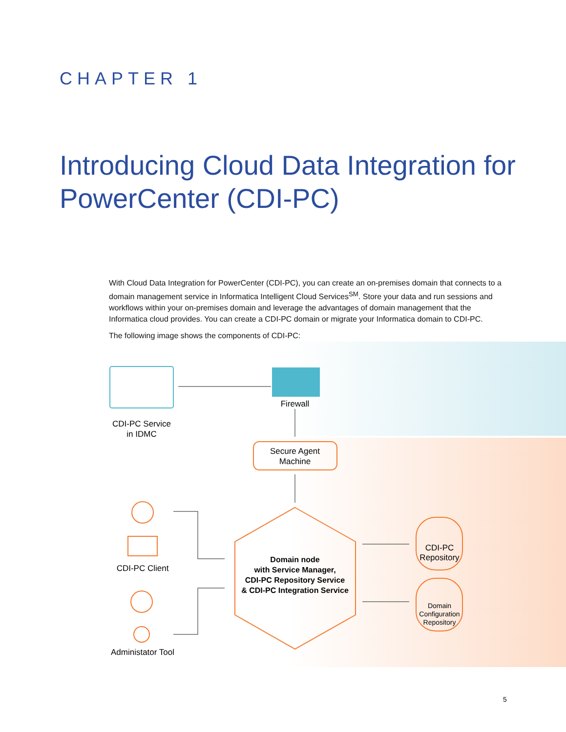CHAPTER 1
Introducing Cloud Data Integration for PowerCenter (CDI-PC)
With Cloud Data Integration for PowerCenter (CDI-PC), you can create an on-premises domain that connects to a domain management service in Informatica Intelligent Cloud Services<sup>SM</sup>. Store your data and run sessions and workflows within your on-premises domain and leverage the advantages of domain management that the Informatica cloud provides. You can create a CDI-PC domain or migrate your Informatica domain to CDI-PC.
The following image shows the components of CDI-PC:
CDI-PC Service
in IDMC
Firewall
Secure Agent
Machine
Domain node
with Service Manager,
CDI-PC Repository Service
& CDI-PC Integration Service
CDI-PC
Repository
Domain
Configuration
Repository
CDI-PC Client
Administator Tool
5